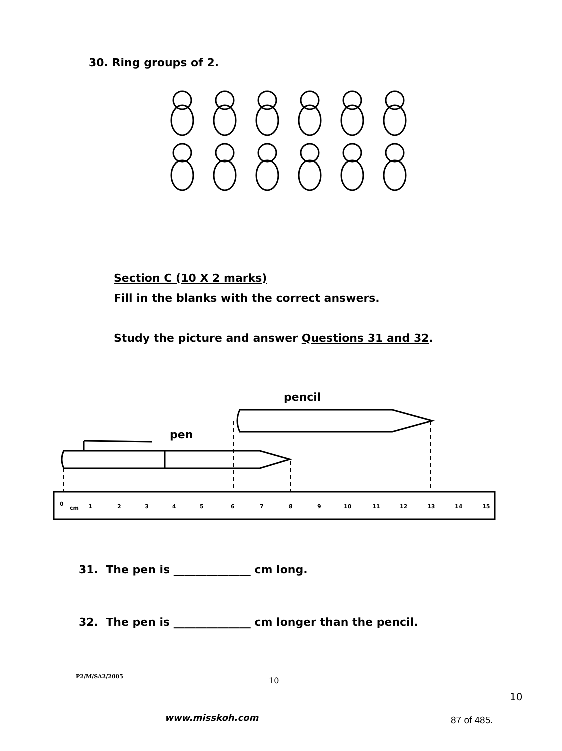30. Ring groups of 2.
Section C (10 X 2 marks)
Fill in the blanks with the correct answers.
Study the picture and answer Questions 31 and 32.
pencil
pen
0
cm
1
2
3
4
5
6
7
8
9
10
11
12
13
14
15
31. The pen is ______________ cm long.
32. The pen is ______________ cm longer than the pencil.
P2/M/SA2/2005 10
10
www.misskoh.com 87 of 485.